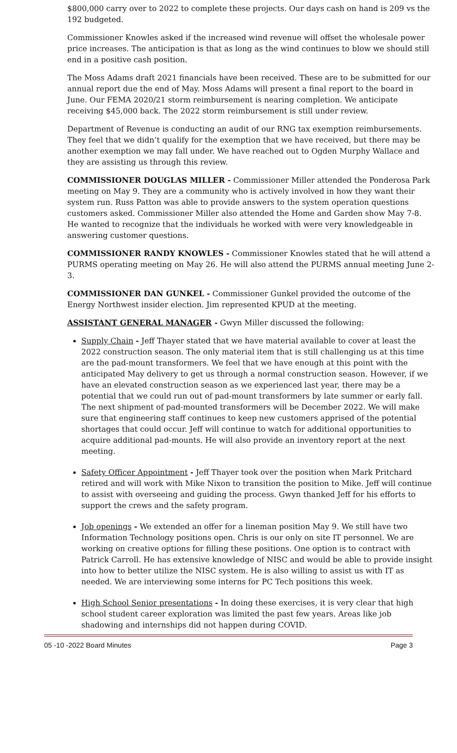$800,000 carry over to 2022 to complete these projects. Our days cash on hand is 209 vs the 192 budgeted.
Commissioner Knowles asked if the increased wind revenue will offset the wholesale power price increases. The anticipation is that as long as the wind continues to blow we should still end in a positive cash position.
The Moss Adams draft 2021 financials have been received. These are to be submitted for our annual report due the end of May. Moss Adams will present a final report to the board in June. Our FEMA 2020/21 storm reimbursement is nearing completion. We anticipate receiving $45,000 back. The 2022 storm reimbursement is still under review.
Department of Revenue is conducting an audit of our RNG tax exemption reimbursements. They feel that we didn’t qualify for the exemption that we have received, but there may be another exemption we may fall under. We have reached out to Ogden Murphy Wallace and they are assisting us through this review.
COMMISSIONER DOUGLAS MILLER - Commissioner Miller attended the Ponderosa Park meeting on May 9. They are a community who is actively involved in how they want their system run. Russ Patton was able to provide answers to the system operation questions customers asked. Commissioner Miller also attended the Home and Garden show May 7-8. He wanted to recognize that the individuals he worked with were very knowledgeable in answering customer questions.
COMMISSIONER RANDY KNOWLES - Commissioner Knowles stated that he will attend a PURMS operating meeting on May 26. He will also attend the PURMS annual meeting June 2-3.
COMMISSIONER DAN GUNKEL - Commissioner Gunkel provided the outcome of the Energy Northwest insider election. Jim represented KPUD at the meeting.
ASSISTANT GENERAL MANAGER - Gwyn Miller discussed the following:
Supply Chain - Jeff Thayer stated that we have material available to cover at least the 2022 construction season. The only material item that is still challenging us at this time are the pad-mount transformers. We feel that we have enough at this point with the anticipated May delivery to get us through a normal construction season. However, if we have an elevated construction season as we experienced last year, there may be a potential that we could run out of pad-mount transformers by late summer or early fall. The next shipment of pad-mounted transformers will be December 2022. We will make sure that engineering staff continues to keep new customers apprised of the potential shortages that could occur. Jeff will continue to watch for additional opportunities to acquire additional pad-mounts. He will also provide an inventory report at the next meeting.
Safety Officer Appointment - Jeff Thayer took over the position when Mark Pritchard retired and will work with Mike Nixon to transition the position to Mike. Jeff will continue to assist with overseeing and guiding the process. Gwyn thanked Jeff for his efforts to support the crews and the safety program.
Job openings - We extended an offer for a lineman position May 9. We still have two Information Technology positions open. Chris is our only on site IT personnel. We are working on creative options for filling these positions. One option is to contract with Patrick Carroll. He has extensive knowledge of NISC and would be able to provide insight into how to better utilize the NISC system. He is also willing to assist us with IT as needed. We are interviewing some interns for PC Tech positions this week.
High School Senior presentations - In doing these exercises, it is very clear that high school student career exploration was limited the past few years. Areas like job shadowing and internships did not happen during COVID.
05 -10 -2022 Board Minutes Page 3